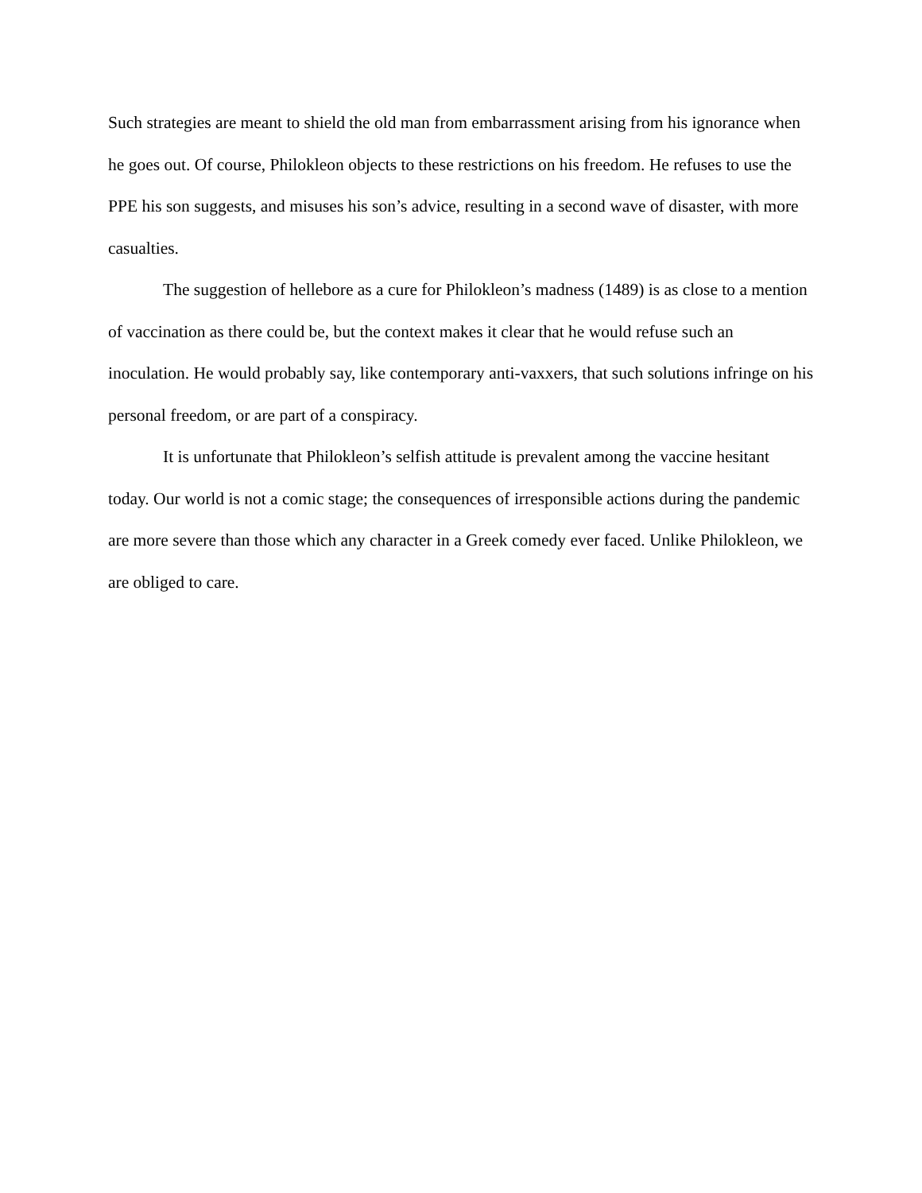Such strategies are meant to shield the old man from embarrassment arising from his ignorance when he goes out. Of course, Philokleon objects to these restrictions on his freedom. He refuses to use the PPE his son suggests, and misuses his son’s advice, resulting in a second wave of disaster, with more casualties.
The suggestion of hellebore as a cure for Philokleon’s madness (1489) is as close to a mention of vaccination as there could be, but the context makes it clear that he would refuse such an inoculation. He would probably say, like contemporary anti-vaxxers, that such solutions infringe on his personal freedom, or are part of a conspiracy.
It is unfortunate that Philokleon’s selfish attitude is prevalent among the vaccine hesitant today. Our world is not a comic stage; the consequences of irresponsible actions during the pandemic are more severe than those which any character in a Greek comedy ever faced. Unlike Philokleon, we are obliged to care.